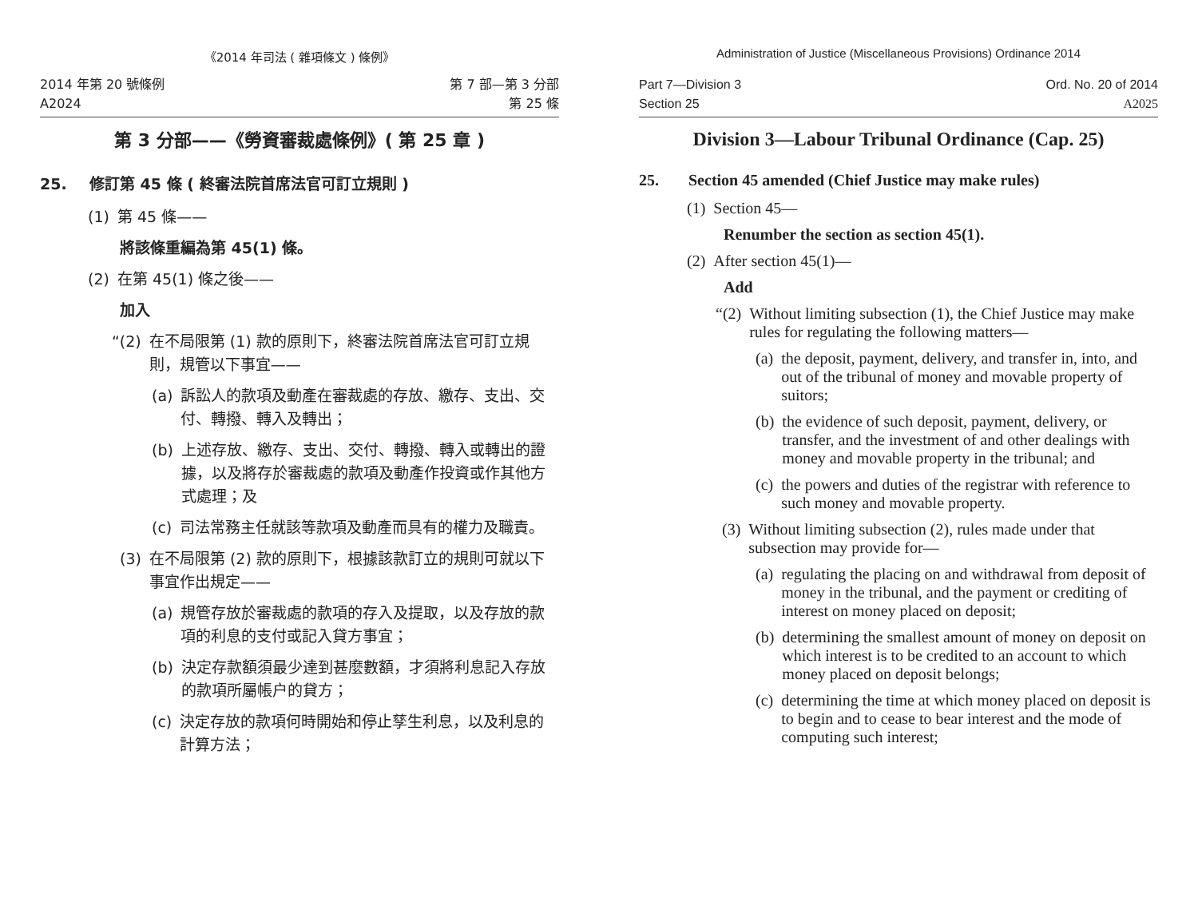《2014 年司法 ( 雜項條文 ) 條例》
2014 年第 20 號條例
A2024
第 7 部—第 3 分部
第 25 條
第 3 分部——《勞資審裁處條例》( 第 25 章 )
25. 修訂第 45 條 ( 終審法院首席法官可訂立規則 )
(1) 第 45 條——
將該條重編為第 45(1) 條。
(2) 在第 45(1) 條之後——
加入
“(2) 在不局限第 (1) 款的原則下，終審法院首席法官可訂立規則，規管以下事宜——
(a) 訴訟人的款項及動產在審裁處的存放、繳存、支出、交付、轉撥、轉入及轉出；
(b) 上述存放、繳存、支出、交付、轉撥、轉入或轉出的證據，以及將存於審裁處的款項及動產作投資或作其他方式處理；及
(c) 司法常務主任就該等款項及動產而具有的權力及職責。
(3) 在不局限第 (2) 款的原則下，根據該款訂立的規則可就以下事宜作出規定——
(a) 規管存放於審裁處的款項的存入及提取，以及存放的款項的利息的支付或記入貸方事宜；
(b) 決定存款額須最少達到甚麼數額，才須將利息記入存放的款項所屬帳户的貸方；
(c) 決定存放的款項何時開始和停止孳生利息，以及利息的計算方法；
Administration of Justice (Miscellaneous Provisions) Ordinance 2014
Part 7—Division 3
Section 25
Ord. No. 20 of 2014
A2025
Division 3—Labour Tribunal Ordinance (Cap. 25)
25. Section 45 amended (Chief Justice may make rules)
(1) Section 45—
Renumber the section as section 45(1).
(2) After section 45(1)—
Add
“(2) Without limiting subsection (1), the Chief Justice may make rules for regulating the following matters—
(a) the deposit, payment, delivery, and transfer in, into, and out of the tribunal of money and movable property of suitors;
(b) the evidence of such deposit, payment, delivery, or transfer, and the investment of and other dealings with money and movable property in the tribunal; and
(c) the powers and duties of the registrar with reference to such money and movable property.
(3) Without limiting subsection (2), rules made under that subsection may provide for—
(a) regulating the placing on and withdrawal from deposit of money in the tribunal, and the payment or crediting of interest on money placed on deposit;
(b) determining the smallest amount of money on deposit on which interest is to be credited to an account to which money placed on deposit belongs;
(c) determining the time at which money placed on deposit is to begin and to cease to bear interest and the mode of computing such interest;